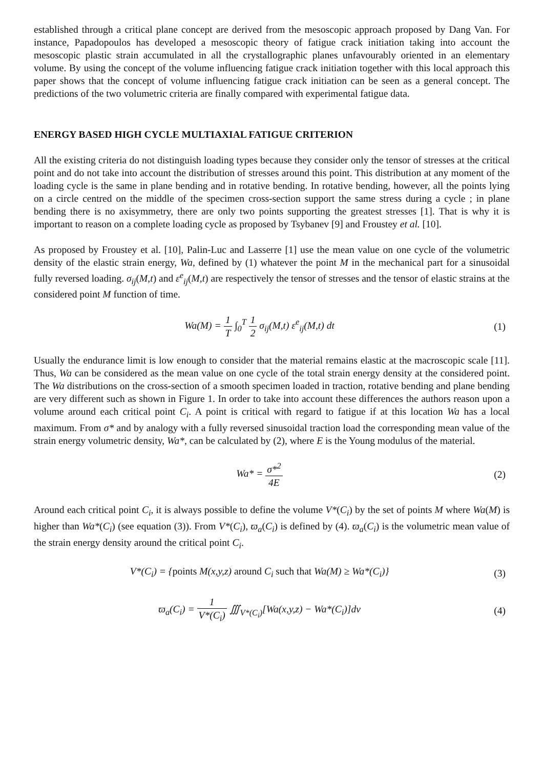established through a critical plane concept are derived from the mesoscopic approach proposed by Dang Van. For instance, Papadopoulos has developed a mesoscopic theory of fatigue crack initiation taking into account the mesoscopic plastic strain accumulated in all the crystallographic planes unfavourably oriented in an elementary volume. By using the concept of the volume influencing fatigue crack initiation together with this local approach this paper shows that the concept of volume influencing fatigue crack initiation can be seen as a general concept. The predictions of the two volumetric criteria are finally compared with experimental fatigue data.
ENERGY BASED HIGH CYCLE MULTIAXIAL FATIGUE CRITERION
All the existing criteria do not distinguish loading types because they consider only the tensor of stresses at the critical point and do not take into account the distribution of stresses around this point. This distribution at any moment of the loading cycle is the same in plane bending and in rotative bending. In rotative bending, however, all the points lying on a circle centred on the middle of the specimen cross-section support the same stress during a cycle ; in plane bending there is no axisymmetry, there are only two points supporting the greatest stresses [1]. That is why it is important to reason on a complete loading cycle as proposed by Tsybanev [9] and Froustey et al. [10].
As proposed by Froustey et al. [10], Palin-Luc and Lasserre [1] use the mean value on one cycle of the volumetric density of the elastic strain energy, Wa, defined by (1) whatever the point M in the mechanical part for a sinusoidal fully reversed loading. σ<sub>ij</sub>(M,t) and ε<sup>e</sup><sub>ij</sub>(M,t) are respectively the tensor of stresses and the tensor of elastic strains at the considered point M function of time.
Wa(M) = 1 T ∫<sub>0</sub><sup>T</sup> 1 2 σ<sub>ij</sub>(M,t) ε<sup>e</sup><sub>ij</sub>(M,t) dt
(1)
Usually the endurance limit is low enough to consider that the material remains elastic at the macroscopic scale [11]. Thus, Wa can be considered as the mean value on one cycle of the total strain energy density at the considered point. The Wa distributions on the cross-section of a smooth specimen loaded in traction, rotative bending and plane bending are very different such as shown in Figure 1. In order to take into account these differences the authors reason upon a volume around each critical point C<sub>i</sub>. A point is critical with regard to fatigue if at this location Wa has a local maximum. From σ* and by analogy with a fully reversed sinusoidal traction load the corresponding mean value of the strain energy volumetric density, Wa*, can be calculated by (2), where E is the Young modulus of the material.
Wa* = σ*<sup>2</sup> 4E (2)
Around each critical point C<sub>i</sub>, it is always possible to define the volume V*(C<sub>i</sub>) by the set of points M where Wa(M) is higher than Wa*(C<sub>i</sub>) (see equation (3)). From V*(C<sub>i</sub>), ϖ<sub>a</sub>(C<sub>i</sub>) is defined by (4). ϖ<sub>a</sub>(C<sub>i</sub>) is the volumetric mean value of the strain energy density around the critical point C<sub>i</sub>.
V*(C<sub>i</sub>) = {points M(x,y,z) around C<sub>i</sub> such that Wa(M) ≥ Wa*(C<sub>i</sub>)}
(3)
ϖ<sub>a</sub>(C<sub>i</sub>) = 1 V*(C<sub>i</sub>) ∭<sub>V*(C<sub>i</sub>)</sub>[Wa(x,y,z) − Wa*(C<sub>i</sub>)]dv
(4)